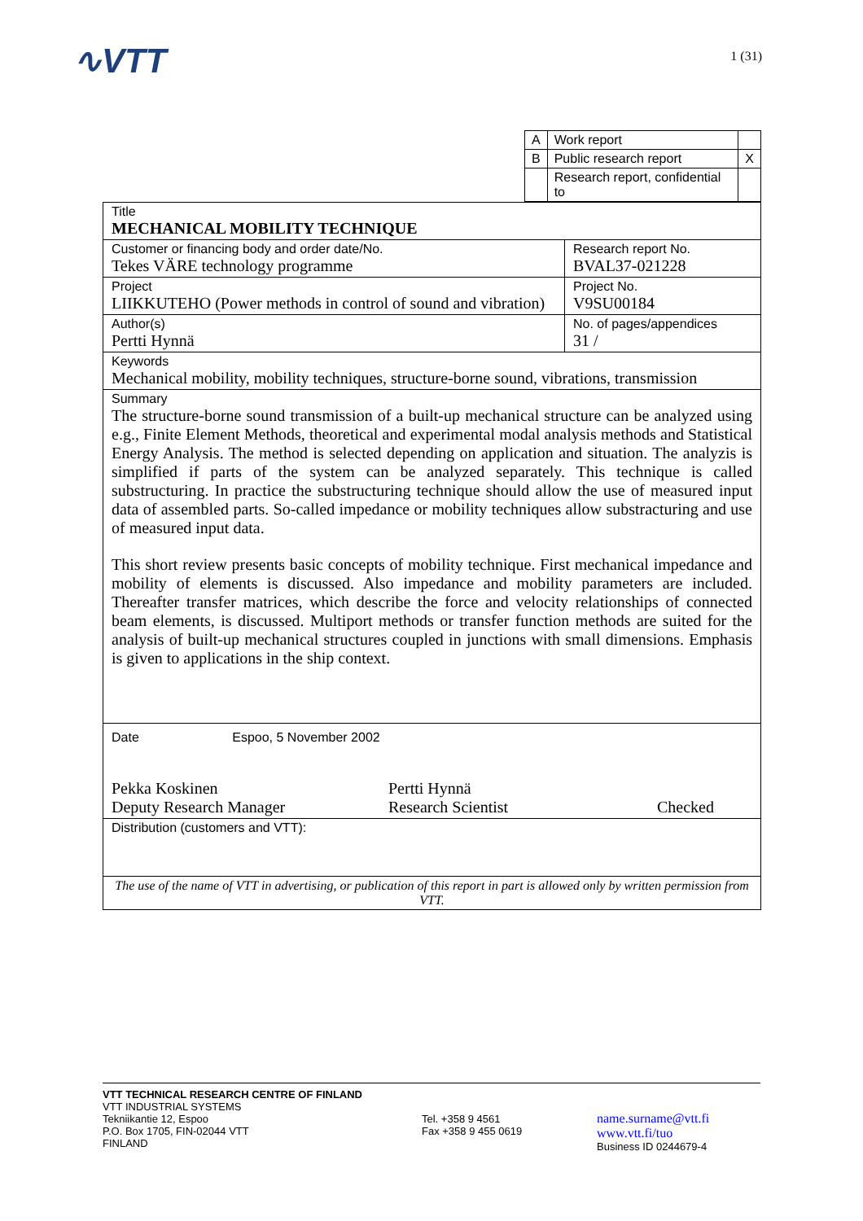∿VTT 1 (31)
| A | Work report | |
| B | Public research report | X |
| | Research report, confidential to | |
Title
MECHANICAL MOBILITY TECHNIQUE
Customer or financing body and order date/No.
Tekes VÄRE technology programme
Research report No.
BVAL37-021228
Project
LIIKKUTEHO (Power methods in control of sound and vibration)
Project No.
V9SU00184
Author(s)
Pertti Hynnä
No. of pages/appendices
31 /
Keywords
Mechanical mobility, mobility techniques, structure-borne sound, vibrations, transmission
Summary
The structure-borne sound transmission of a built-up mechanical structure can be analyzed using e.g., Finite Element Methods, theoretical and experimental modal analysis methods and Statistical Energy Analysis. The method is selected depending on application and situation. The analyzis is simplified if parts of the system can be analyzed separately. This technique is called substructuring. In practice the substructuring technique should allow the use of measured input data of assembled parts. So-called impedance or mobility techniques allow substracturing and use of measured input data.
This short review presents basic concepts of mobility technique. First mechanical impedance and mobility of elements is discussed. Also impedance and mobility parameters are included. Thereafter transfer matrices, which describe the force and velocity relationships of connected beam elements, is discussed. Multiport methods or transfer function methods are suited for the analysis of built-up mechanical structures coupled in junctions with small dimensions. Emphasis is given to applications in the ship context.
Date Espoo, 5 November 2002
Pekka Koskinen
Deputy Research Manager
Pertti Hynnä
Research Scientist
Checked
Distribution (customers and VTT):
The use of the name of VTT in advertising, or publication of this report in part is allowed only by written permission from VTT.
VTT TECHNICAL RESEARCH CENTRE OF FINLAND
VTT INDUSTRIAL SYSTEMS
Tekniikantie 12, Espoo
P.O. Box 1705, FIN-02044 VTT
FINLAND
Tel. +358 9 4561
Fax +358 9 455 0619
name.surname@vtt.fi
www.vtt.fi/tuo
Business ID 0244679-4